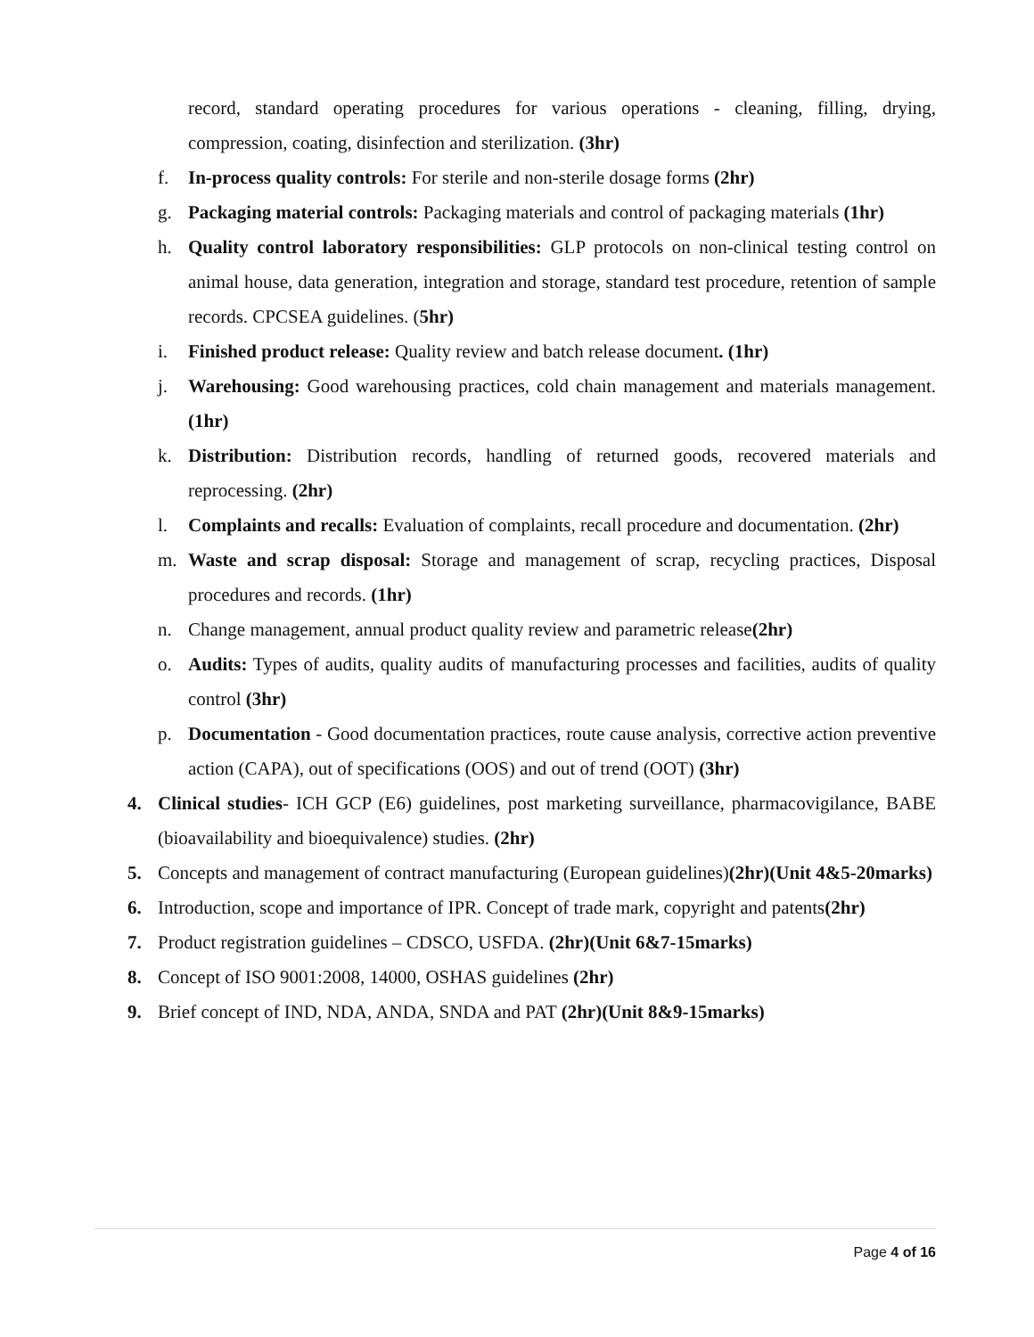record, standard operating procedures for various operations - cleaning, filling, drying, compression, coating, disinfection and sterilization. (3hr)
f. In-process quality controls: For sterile and non-sterile dosage forms (2hr)
g. Packaging material controls: Packaging materials and control of packaging materials (1hr)
h. Quality control laboratory responsibilities: GLP protocols on non-clinical testing control on animal house, data generation, integration and storage, standard test procedure, retention of sample records. CPCSEA guidelines. (5hr)
i. Finished product release: Quality review and batch release document. (1hr)
j. Warehousing: Good warehousing practices, cold chain management and materials management.(1hr)
k. Distribution: Distribution records, handling of returned goods, recovered materials and reprocessing. (2hr)
l. Complaints and recalls: Evaluation of complaints, recall procedure and documentation. (2hr)
m. Waste and scrap disposal: Storage and management of scrap, recycling practices, Disposal procedures and records. (1hr)
n. Change management, annual product quality review and parametric release(2hr)
o. Audits: Types of audits, quality audits of manufacturing processes and facilities, audits of quality control (3hr)
p. Documentation - Good documentation practices, route cause analysis, corrective action preventive action (CAPA), out of specifications (OOS) and out of trend (OOT) (3hr)
4. Clinical studies- ICH GCP (E6) guidelines, post marketing surveillance, pharmacovigilance, BABE (bioavailability and bioequivalence) studies. (2hr)
5. Concepts and management of contract manufacturing (European guidelines)(2hr)(Unit 4&5-20marks)
6. Introduction, scope and importance of IPR. Concept of trade mark, copyright and patents(2hr)
7. Product registration guidelines – CDSCO, USFDA. (2hr)(Unit 6&7-15marks)
8. Concept of ISO 9001:2008, 14000, OSHAS guidelines (2hr)
9. Brief concept of IND, NDA, ANDA, SNDA and PAT (2hr)(Unit 8&9-15marks)
Page 4 of 16